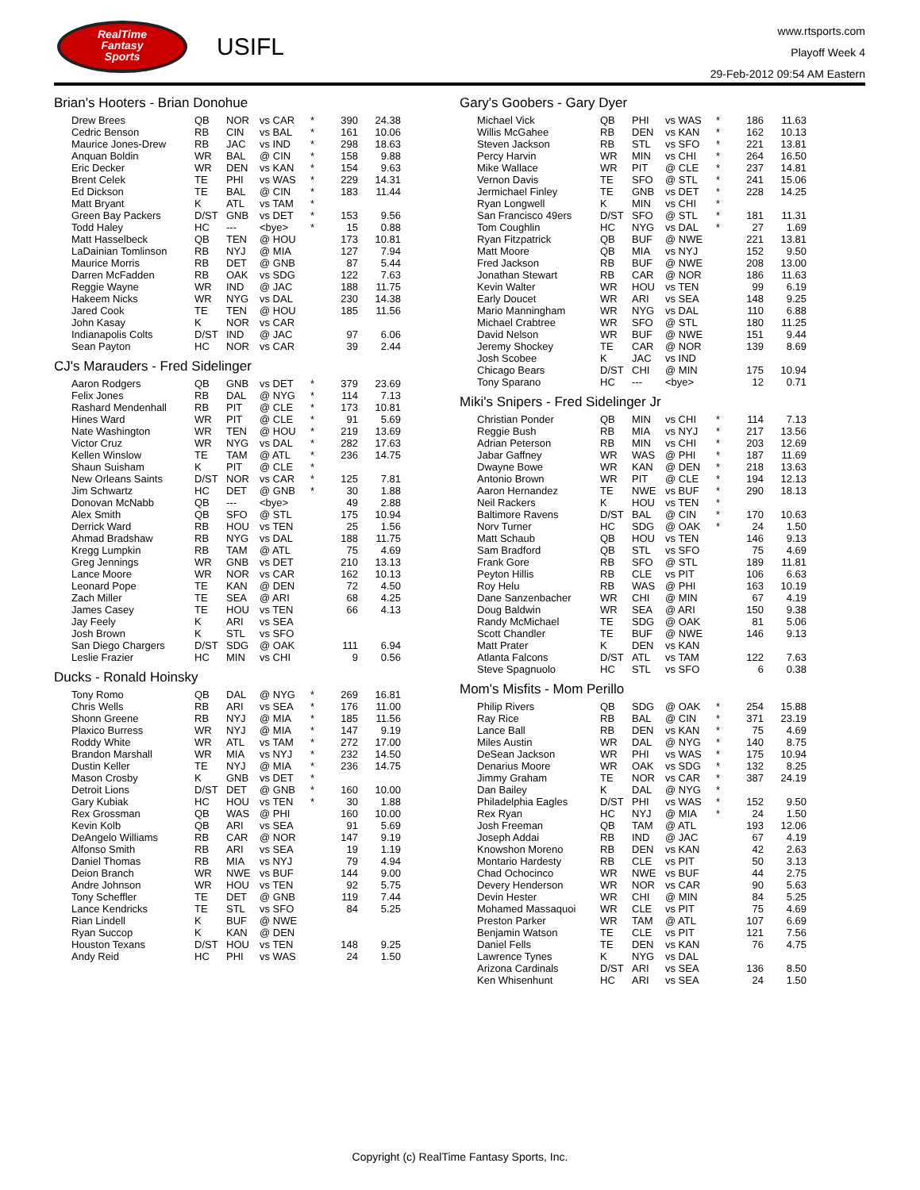RealTime
Fantasy
Sports
USIFL
www.rtsports.com
Playoff Week 4
29-Feb-2012 09:54 AM Eastern
Brian's Hooters - Brian Donohue
| Drew Brees | QB | NOR | vs CAR | * | 390 | 24.38 |
| Cedric Benson | RB | CIN | vs BAL | * | 161 | 10.06 |
| Maurice Jones-Drew | RB | JAC | vs IND | * | 298 | 18.63 |
| Anquan Boldin | WR | BAL | @ CIN | * | 158 | 9.88 |
| Eric Decker | WR | DEN | vs KAN | * | 154 | 9.63 |
| Brent Celek | TE | PHI | vs WAS | * | 229 | 14.31 |
| Ed Dickson | TE | BAL | @ CIN | * | 183 | 11.44 |
| Matt Bryant | K | ATL | vs TAM | * | | |
| Green Bay Packers | D/ST | GNB | vs DET | * | 153 | 9.56 |
| Todd Haley | HC | --- | <bye> | * | 15 | 0.88 |
| Matt Hasselbeck | QB | TEN | @ HOU | | 173 | 10.81 |
| LaDainian Tomlinson | RB | NYJ | @ MIA | | 127 | 7.94 |
| Maurice Morris | RB | DET | @ GNB | | 87 | 5.44 |
| Darren McFadden | RB | OAK | vs SDG | | 122 | 7.63 |
| Reggie Wayne | WR | IND | @ JAC | | 188 | 11.75 |
| Hakeem Nicks | WR | NYG | vs DAL | | 230 | 14.38 |
| Jared Cook | TE | TEN | @ HOU | | 185 | 11.56 |
| John Kasay | K | NOR | vs CAR | | | |
| Indianapolis Colts | D/ST | IND | @ JAC | | 97 | 6.06 |
| Sean Payton | HC | NOR | vs CAR | | 39 | 2.44 |
CJ's Marauders - Fred Sidelinger
| Aaron Rodgers | QB | GNB | vs DET | * | 379 | 23.69 |
| Felix Jones | RB | DAL | @ NYG | * | 114 | 7.13 |
| Rashard Mendenhall | RB | PIT | @ CLE | * | 173 | 10.81 |
| Hines Ward | WR | PIT | @ CLE | * | 91 | 5.69 |
| Nate Washington | WR | TEN | @ HOU | * | 219 | 13.69 |
| Victor Cruz | WR | NYG | vs DAL | * | 282 | 17.63 |
| Kellen Winslow | TE | TAM | @ ATL | * | 236 | 14.75 |
| Shaun Suisham | K | PIT | @ CLE | * | | |
| New Orleans Saints | D/ST | NOR | vs CAR | * | 125 | 7.81 |
| Jim Schwartz | HC | DET | @ GNB | * | 30 | 1.88 |
| Donovan McNabb | QB | --- | <bye> | | 49 | 2.88 |
| Alex Smith | QB | SFO | @ STL | | 175 | 10.94 |
| Derrick Ward | RB | HOU | vs TEN | | 25 | 1.56 |
| Ahmad Bradshaw | RB | NYG | vs DAL | | 188 | 11.75 |
| Kregg Lumpkin | RB | TAM | @ ATL | | 75 | 4.69 |
| Greg Jennings | WR | GNB | vs DET | | 210 | 13.13 |
| Lance Moore | WR | NOR | vs CAR | | 162 | 10.13 |
| Leonard Pope | TE | KAN | @ DEN | | 72 | 4.50 |
| Zach Miller | TE | SEA | @ ARI | | 68 | 4.25 |
| James Casey | TE | HOU | vs TEN | | 66 | 4.13 |
| Jay Feely | K | ARI | vs SEA | | | |
| Josh Brown | K | STL | vs SFO | | | |
| San Diego Chargers | D/ST | SDG | @ OAK | | 111 | 6.94 |
| Leslie Frazier | HC | MIN | vs CHI | | 9 | 0.56 |
Ducks - Ronald Hoinsky
| Tony Romo | QB | DAL | @ NYG | * | 269 | 16.81 |
| Chris Wells | RB | ARI | vs SEA | * | 176 | 11.00 |
| Shonn Greene | RB | NYJ | @ MIA | * | 185 | 11.56 |
| Plaxico Burress | WR | NYJ | @ MIA | * | 147 | 9.19 |
| Roddy White | WR | ATL | vs TAM | * | 272 | 17.00 |
| Brandon Marshall | WR | MIA | vs NYJ | * | 232 | 14.50 |
| Dustin Keller | TE | NYJ | @ MIA | * | 236 | 14.75 |
| Mason Crosby | K | GNB | vs DET | * | | |
| Detroit Lions | D/ST | DET | @ GNB | * | 160 | 10.00 |
| Gary Kubiak | HC | HOU | vs TEN | * | 30 | 1.88 |
| Rex Grossman | QB | WAS | @ PHI | | 160 | 10.00 |
| Kevin Kolb | QB | ARI | vs SEA | | 91 | 5.69 |
| DeAngelo Williams | RB | CAR | @ NOR | | 147 | 9.19 |
| Alfonso Smith | RB | ARI | vs SEA | | 19 | 1.19 |
| Daniel Thomas | RB | MIA | vs NYJ | | 79 | 4.94 |
| Deion Branch | WR | NWE | vs BUF | | 144 | 9.00 |
| Andre Johnson | WR | HOU | vs TEN | | 92 | 5.75 |
| Tony Scheffler | TE | DET | @ GNB | | 119 | 7.44 |
| Lance Kendricks | TE | STL | vs SFO | | 84 | 5.25 |
| Rian Lindell | K | BUF | @ NWE | | | |
| Ryan Succop | K | KAN | @ DEN | | | |
| Houston Texans | D/ST | HOU | vs TEN | | 148 | 9.25 |
| Andy Reid | HC | PHI | vs WAS | | 24 | 1.50 |
Gary's Goobers - Gary Dyer
| Michael Vick | QB | PHI | vs WAS | * | 186 | 11.63 |
| Willis McGahee | RB | DEN | vs KAN | * | 162 | 10.13 |
| Steven Jackson | RB | STL | vs SFO | * | 221 | 13.81 |
| Percy Harvin | WR | MIN | vs CHI | * | 264 | 16.50 |
| Mike Wallace | WR | PIT | @ CLE | * | 237 | 14.81 |
| Vernon Davis | TE | SFO | @ STL | * | 241 | 15.06 |
| Jermichael Finley | TE | GNB | vs DET | * | 228 | 14.25 |
| Ryan Longwell | K | MIN | vs CHI | * | | |
| San Francisco 49ers | D/ST | SFO | @ STL | * | 181 | 11.31 |
| Tom Coughlin | HC | NYG | vs DAL | * | 27 | 1.69 |
| Ryan Fitzpatrick | QB | BUF | @ NWE | | 221 | 13.81 |
| Matt Moore | QB | MIA | vs NYJ | | 152 | 9.50 |
| Fred Jackson | RB | BUF | @ NWE | | 208 | 13.00 |
| Jonathan Stewart | RB | CAR | @ NOR | | 186 | 11.63 |
| Kevin Walter | WR | HOU | vs TEN | | 99 | 6.19 |
| Early Doucet | WR | ARI | vs SEA | | 148 | 9.25 |
| Mario Manningham | WR | NYG | vs DAL | | 110 | 6.88 |
| Michael Crabtree | WR | SFO | @ STL | | 180 | 11.25 |
| David Nelson | WR | BUF | @ NWE | | 151 | 9.44 |
| Jeremy Shockey | TE | CAR | @ NOR | | 139 | 8.69 |
| Josh Scobee | K | JAC | vs IND | | | |
| Chicago Bears | D/ST | CHI | @ MIN | | 175 | 10.94 |
| Tony Sparano | HC | --- | <bye> | | 12 | 0.71 |
Miki's Snipers - Fred Sidelinger Jr
| Christian Ponder | QB | MIN | vs CHI | * | 114 | 7.13 |
| Reggie Bush | RB | MIA | vs NYJ | * | 217 | 13.56 |
| Adrian Peterson | RB | MIN | vs CHI | * | 203 | 12.69 |
| Jabar Gaffney | WR | WAS | @ PHI | * | 187 | 11.69 |
| Dwayne Bowe | WR | KAN | @ DEN | * | 218 | 13.63 |
| Antonio Brown | WR | PIT | @ CLE | * | 194 | 12.13 |
| Aaron Hernandez | TE | NWE | vs BUF | * | 290 | 18.13 |
| Neil Rackers | K | HOU | vs TEN | * | | |
| Baltimore Ravens | D/ST | BAL | @ CIN | * | 170 | 10.63 |
| Norv Turner | HC | SDG | @ OAK | * | 24 | 1.50 |
| Matt Schaub | QB | HOU | vs TEN | | 146 | 9.13 |
| Sam Bradford | QB | STL | vs SFO | | 75 | 4.69 |
| Frank Gore | RB | SFO | @ STL | | 189 | 11.81 |
| Peyton Hillis | RB | CLE | vs PIT | | 106 | 6.63 |
| Roy Helu | RB | WAS | @ PHI | | 163 | 10.19 |
| Dane Sanzenbacher | WR | CHI | @ MIN | | 67 | 4.19 |
| Doug Baldwin | WR | SEA | @ ARI | | 150 | 9.38 |
| Randy McMichael | TE | SDG | @ OAK | | 81 | 5.06 |
| Scott Chandler | TE | BUF | @ NWE | | 146 | 9.13 |
| Matt Prater | K | DEN | vs KAN | | | |
| Atlanta Falcons | D/ST | ATL | vs TAM | | 122 | 7.63 |
| Steve Spagnuolo | HC | STL | vs SFO | | 6 | 0.38 |
Mom's Misfits - Mom Perillo
| Philip Rivers | QB | SDG | @ OAK | * | 254 | 15.88 |
| Ray Rice | RB | BAL | @ CIN | * | 371 | 23.19 |
| Lance Ball | RB | DEN | vs KAN | * | 75 | 4.69 |
| Miles Austin | WR | DAL | @ NYG | * | 140 | 8.75 |
| DeSean Jackson | WR | PHI | vs WAS | * | 175 | 10.94 |
| Denarius Moore | WR | OAK | vs SDG | * | 132 | 8.25 |
| Jimmy Graham | TE | NOR | vs CAR | * | 387 | 24.19 |
| Dan Bailey | K | DAL | @ NYG | * | | |
| Philadelphia Eagles | D/ST | PHI | vs WAS | * | 152 | 9.50 |
| Rex Ryan | HC | NYJ | @ MIA | * | 24 | 1.50 |
| Josh Freeman | QB | TAM | @ ATL | | 193 | 12.06 |
| Joseph Addai | RB | IND | @ JAC | | 67 | 4.19 |
| Knowshon Moreno | RB | DEN | vs KAN | | 42 | 2.63 |
| Montario Hardesty | RB | CLE | vs PIT | | 50 | 3.13 |
| Chad Ochocinco | WR | NWE | vs BUF | | 44 | 2.75 |
| Devery Henderson | WR | NOR | vs CAR | | 90 | 5.63 |
| Devin Hester | WR | CHI | @ MIN | | 84 | 5.25 |
| Mohamed Massaquoi | WR | CLE | vs PIT | | 75 | 4.69 |
| Preston Parker | WR | TAM | @ ATL | | 107 | 6.69 |
| Benjamin Watson | TE | CLE | vs PIT | | 121 | 7.56 |
| Daniel Fells | TE | DEN | vs KAN | | 76 | 4.75 |
| Lawrence Tynes | K | NYG | vs DAL | | | |
| Arizona Cardinals | D/ST | ARI | vs SEA | | 136 | 8.50 |
| Ken Whisenhunt | HC | ARI | vs SEA | | 24 | 1.50 |
Copyright (c) RealTime Fantasy Sports, Inc.